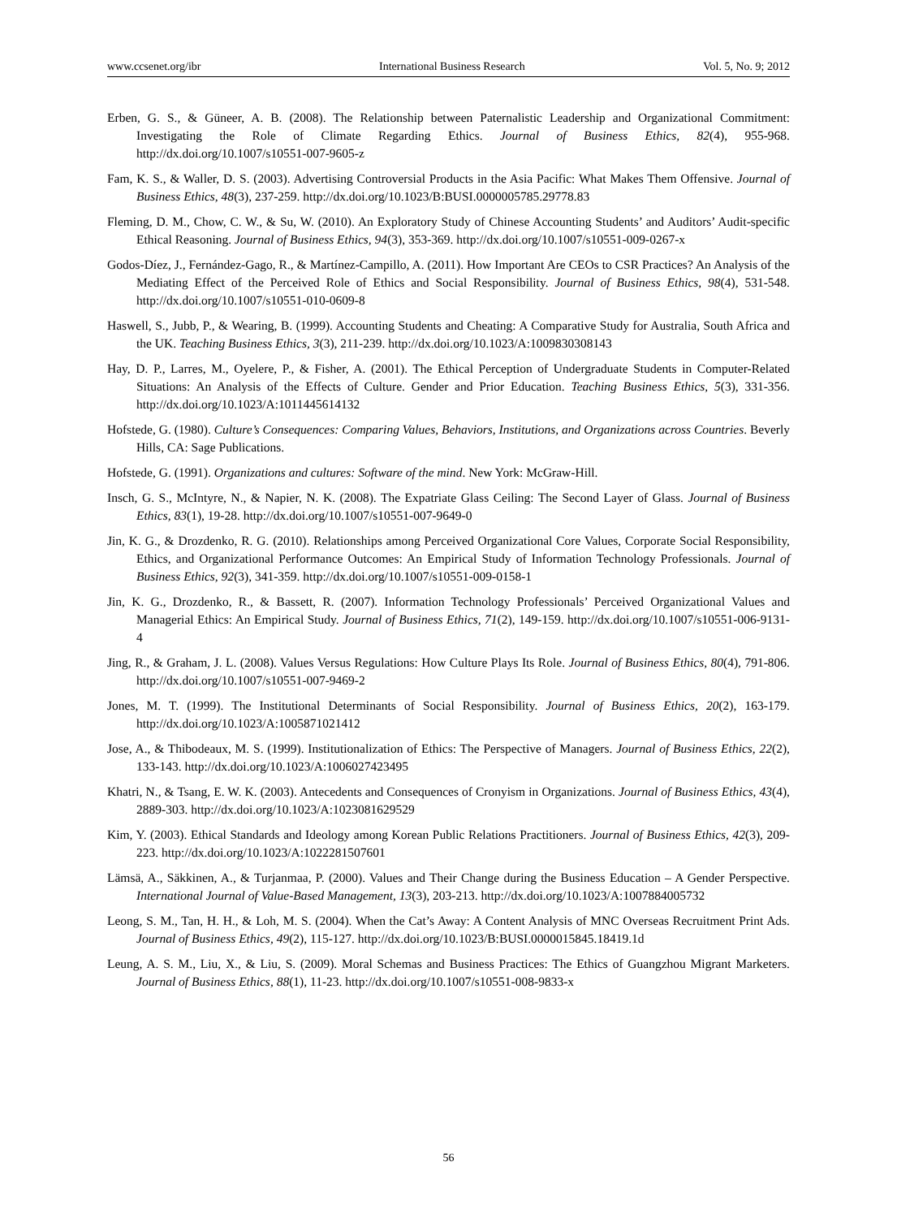www.ccsenet.org/ibr International Business Research Vol. 5, No. 9; 2012
Erben, G. S., & Güneer, A. B. (2008). The Relationship between Paternalistic Leadership and Organizational Commitment: Investigating the Role of Climate Regarding Ethics. Journal of Business Ethics, 82(4), 955-968. http://dx.doi.org/10.1007/s10551-007-9605-z
Fam, K. S., & Waller, D. S. (2003). Advertising Controversial Products in the Asia Pacific: What Makes Them Offensive. Journal of Business Ethics, 48(3), 237-259. http://dx.doi.org/10.1023/B:BUSI.0000005785.29778.83
Fleming, D. M., Chow, C. W., & Su, W. (2010). An Exploratory Study of Chinese Accounting Students’ and Auditors’ Audit-specific Ethical Reasoning. Journal of Business Ethics, 94(3), 353-369. http://dx.doi.org/10.1007/s10551-009-0267-x
Godos-Díez, J., Fernández-Gago, R., & Martínez-Campillo, A. (2011). How Important Are CEOs to CSR Practices? An Analysis of the Mediating Effect of the Perceived Role of Ethics and Social Responsibility. Journal of Business Ethics, 98(4), 531-548. http://dx.doi.org/10.1007/s10551-010-0609-8
Haswell, S., Jubb, P., & Wearing, B. (1999). Accounting Students and Cheating: A Comparative Study for Australia, South Africa and the UK. Teaching Business Ethics, 3(3), 211-239. http://dx.doi.org/10.1023/A:1009830308143
Hay, D. P., Larres, M., Oyelere, P., & Fisher, A. (2001). The Ethical Perception of Undergraduate Students in Computer-Related Situations: An Analysis of the Effects of Culture. Gender and Prior Education. Teaching Business Ethics, 5(3), 331-356. http://dx.doi.org/10.1023/A:1011445614132
Hofstede, G. (1980). Culture’s Consequences: Comparing Values, Behaviors, Institutions, and Organizations across Countries. Beverly Hills, CA: Sage Publications.
Hofstede, G. (1991). Organizations and cultures: Software of the mind. New York: McGraw-Hill.
Insch, G. S., McIntyre, N., & Napier, N. K. (2008). The Expatriate Glass Ceiling: The Second Layer of Glass. Journal of Business Ethics, 83(1), 19-28. http://dx.doi.org/10.1007/s10551-007-9649-0
Jin, K. G., & Drozdenko, R. G. (2010). Relationships among Perceived Organizational Core Values, Corporate Social Responsibility, Ethics, and Organizational Performance Outcomes: An Empirical Study of Information Technology Professionals. Journal of Business Ethics, 92(3), 341-359. http://dx.doi.org/10.1007/s10551-009-0158-1
Jin, K. G., Drozdenko, R., & Bassett, R. (2007). Information Technology Professionals’ Perceived Organizational Values and Managerial Ethics: An Empirical Study. Journal of Business Ethics, 71(2), 149-159. http://dx.doi.org/10.1007/s10551-006-9131-4
Jing, R., & Graham, J. L. (2008). Values Versus Regulations: How Culture Plays Its Role. Journal of Business Ethics, 80(4), 791-806. http://dx.doi.org/10.1007/s10551-007-9469-2
Jones, M. T. (1999). The Institutional Determinants of Social Responsibility. Journal of Business Ethics, 20(2), 163-179. http://dx.doi.org/10.1023/A:1005871021412
Jose, A., & Thibodeaux, M. S. (1999). Institutionalization of Ethics: The Perspective of Managers. Journal of Business Ethics, 22(2), 133-143. http://dx.doi.org/10.1023/A:1006027423495
Khatri, N., & Tsang, E. W. K. (2003). Antecedents and Consequences of Cronyism in Organizations. Journal of Business Ethics, 43(4), 2889-303. http://dx.doi.org/10.1023/A:1023081629529
Kim, Y. (2003). Ethical Standards and Ideology among Korean Public Relations Practitioners. Journal of Business Ethics, 42(3), 209-223. http://dx.doi.org/10.1023/A:1022281507601
Lämsä, A., Säkkinen, A., & Turjanmaa, P. (2000). Values and Their Change during the Business Education – A Gender Perspective. International Journal of Value-Based Management, 13(3), 203-213. http://dx.doi.org/10.1023/A:1007884005732
Leong, S. M., Tan, H. H., & Loh, M. S. (2004). When the Cat’s Away: A Content Analysis of MNC Overseas Recruitment Print Ads. Journal of Business Ethics, 49(2), 115-127. http://dx.doi.org/10.1023/B:BUSI.0000015845.18419.1d
Leung, A. S. M., Liu, X., & Liu, S. (2009). Moral Schemas and Business Practices: The Ethics of Guangzhou Migrant Marketers. Journal of Business Ethics, 88(1), 11-23. http://dx.doi.org/10.1007/s10551-008-9833-x
56